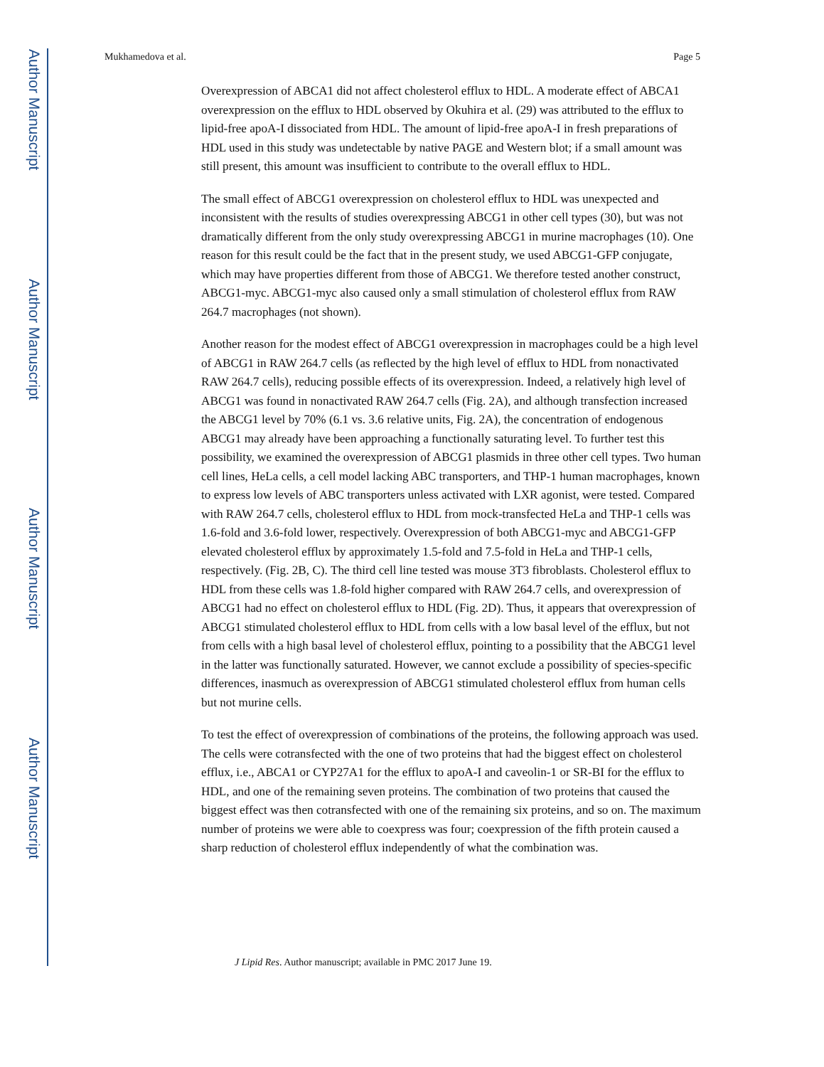Author Manuscript
Author Manuscript
Author Manuscript
Author Manuscript
Mukhamedova et al. Page 5
Overexpression of ABCA1 did not affect cholesterol efflux to HDL. A moderate effect of ABCA1 overexpression on the efflux to HDL observed by Okuhira et al. (29) was attributed to the efflux to lipid-free apoA-I dissociated from HDL. The amount of lipid-free apoA-I in fresh preparations of HDL used in this study was undetectable by native PAGE and Western blot; if a small amount was still present, this amount was insufficient to contribute to the overall efflux to HDL.
The small effect of ABCG1 overexpression on cholesterol efflux to HDL was unexpected and inconsistent with the results of studies overexpressing ABCG1 in other cell types (30), but was not dramatically different from the only study overexpressing ABCG1 in murine macrophages (10). One reason for this result could be the fact that in the present study, we used ABCG1-GFP conjugate, which may have properties different from those of ABCG1. We therefore tested another construct, ABCG1-myc. ABCG1-myc also caused only a small stimulation of cholesterol efflux from RAW 264.7 macrophages (not shown).
Another reason for the modest effect of ABCG1 overexpression in macrophages could be a high level of ABCG1 in RAW 264.7 cells (as reflected by the high level of efflux to HDL from nonactivated RAW 264.7 cells), reducing possible effects of its overexpression. Indeed, a relatively high level of ABCG1 was found in nonactivated RAW 264.7 cells (Fig. 2A), and although transfection increased the ABCG1 level by 70% (6.1 vs. 3.6 relative units, Fig. 2A), the concentration of endogenous ABCG1 may already have been approaching a functionally saturating level. To further test this possibility, we examined the overexpression of ABCG1 plasmids in three other cell types. Two human cell lines, HeLa cells, a cell model lacking ABC transporters, and THP-1 human macrophages, known to express low levels of ABC transporters unless activated with LXR agonist, were tested. Compared with RAW 264.7 cells, cholesterol efflux to HDL from mock-transfected HeLa and THP-1 cells was 1.6-fold and 3.6-fold lower, respectively. Overexpression of both ABCG1-myc and ABCG1-GFP elevated cholesterol efflux by approximately 1.5-fold and 7.5-fold in HeLa and THP-1 cells, respectively. (Fig. 2B, C). The third cell line tested was mouse 3T3 fibroblasts. Cholesterol efflux to HDL from these cells was 1.8-fold higher compared with RAW 264.7 cells, and overexpression of ABCG1 had no effect on cholesterol efflux to HDL (Fig. 2D). Thus, it appears that overexpression of ABCG1 stimulated cholesterol efflux to HDL from cells with a low basal level of the efflux, but not from cells with a high basal level of cholesterol efflux, pointing to a possibility that the ABCG1 level in the latter was functionally saturated. However, we cannot exclude a possibility of species-specific differences, inasmuch as overexpression of ABCG1 stimulated cholesterol efflux from human cells but not murine cells.
To test the effect of overexpression of combinations of the proteins, the following approach was used. The cells were cotransfected with the one of two proteins that had the biggest effect on cholesterol efflux, i.e., ABCA1 or CYP27A1 for the efflux to apoA-I and caveolin-1 or SR-BI for the efflux to HDL, and one of the remaining seven proteins. The combination of two proteins that caused the biggest effect was then cotransfected with one of the remaining six proteins, and so on. The maximum number of proteins we were able to coexpress was four; coexpression of the fifth protein caused a sharp reduction of cholesterol efflux independently of what the combination was.
J Lipid Res. Author manuscript; available in PMC 2017 June 19.